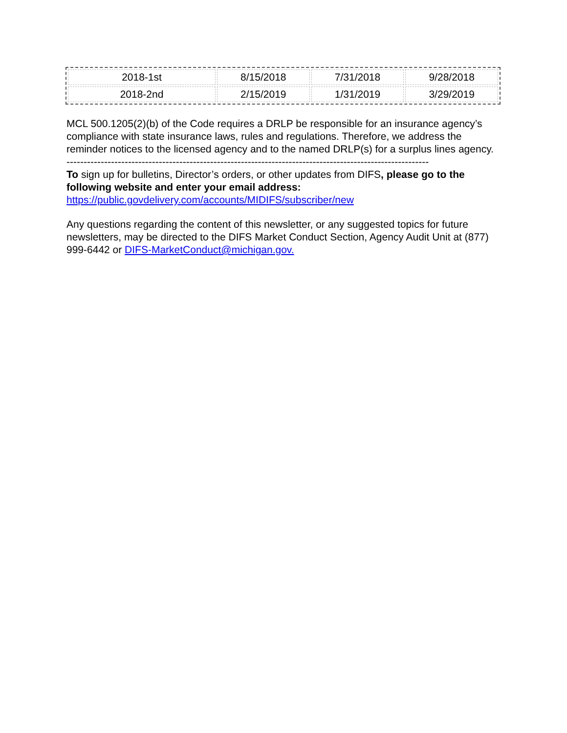| 2018-1st | 8/15/2018 | 7/31/2018 | 9/28/2018 |
| 2018-2nd | 2/15/2019 | 1/31/2019 | 3/29/2019 |
MCL 500.1205(2)(b) of the Code requires a DRLP be responsible for an insurance agency’s compliance with state insurance laws, rules and regulations. Therefore, we address the reminder notices to the licensed agency and to the named DRLP(s) for a surplus lines agency.
----------------------------------------------------------------------------------------------------------
To sign up for bulletins, Director’s orders, or other updates from DIFS, please go to the following website and enter your email address:
https://public.govdelivery.com/accounts/MIDIFS/subscriber/new
Any questions regarding the content of this newsletter, or any suggested topics for future newsletters, may be directed to the DIFS Market Conduct Section, Agency Audit Unit at (877) 999-6442 or DIFS-MarketConduct@michigan.gov.